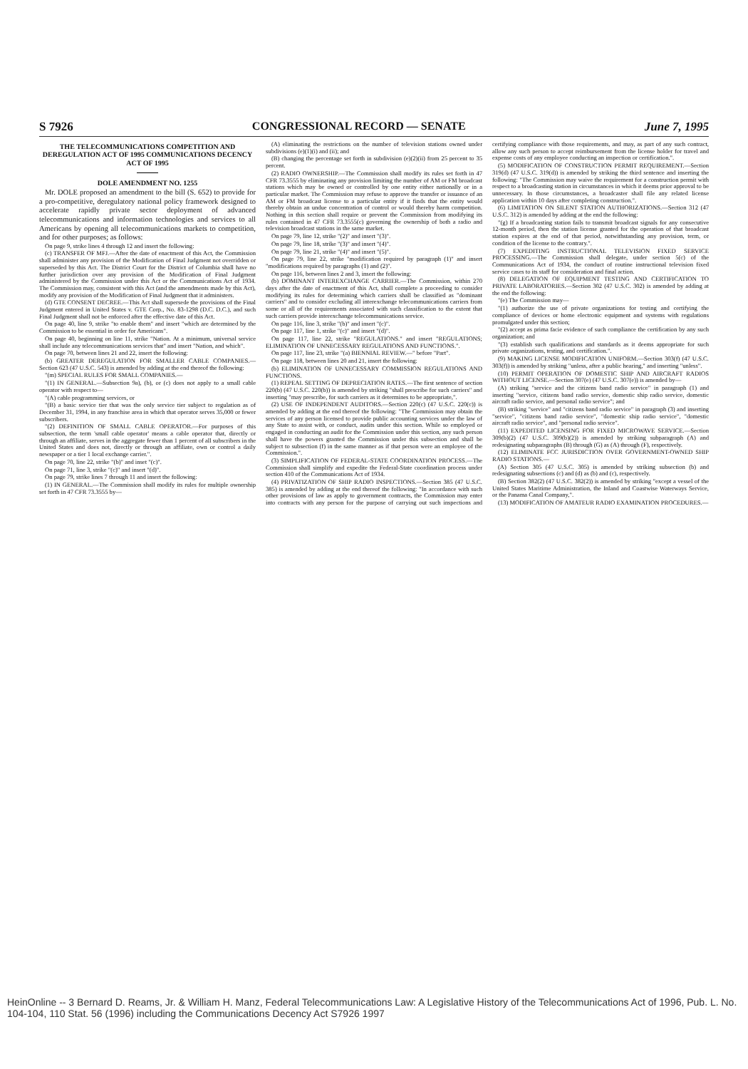S 7926 CONGRESSIONAL RECORD — SENATE June 7, 1995
THE TELECOMMUNICATIONS COMPETITION AND DEREGULATION ACT OF 1995 COMMUNICATIONS DECENCY ACT OF 1995
DOLE AMENDMENT NO. 1255
Mr. DOLE proposed an amendment to the bill (S. 652) to provide for a pro-competitive, deregulatory national policy framework designed to accelerate rapidly private sector deployment of advanced telecommunications and information technologies and services to all Americans by opening all telecommunications markets to competition, and for other purposes; as follows:
On page 9, strike lines 4 through 12 and insert the following:
(c) TRANSFER OF MFJ.—After the date of enactment of this Act, the Commission shall administer any provision of the Modification of Final Judgment not overridden or superseded by this Act. The District Court for the District of Columbia shall have no further jurisdiction over any provision of the Modification of Final Judgment administered by the Commission under this Act or the Communications Act of 1934. The Commission may, consistent with this Act (and the amendments made by this Act), modify any provision of the Modification of Final Judgment that it administers.
(d) GTE CONSENT DECREE.—This Act shall supersede the provisions of the Final Judgment entered in United States v. GTE Corp., No. 83-1298 (D.C. D.C.), and such Final Judgment shall not be enforced after the effective date of this Act.
On page 40, line 9, strike "to enable them" and insert "which are determined by the Commission to be essential in order for Americans".
On page 40, beginning on line 11, strike "Nation. At a minimum, universal service shall include any telecommunications services that" and insert "Nation, and which".
On page 70, between lines 21 and 22, insert the following:
(b) GREATER DEREGULATION FOR SMALLER CABLE COMPANIES.—Section 623 (47 U.S.C. 543) is amended by adding at the end thereof the following:
"(m) SPECIAL RULES FOR SMALL COMPANIES.—
"(1) IN GENERAL.—Subsection 9a), (b), or (c) does not apply to a small cable operator with respect to—
"(A) cable programming services, or
"(B) a basic service tier that was the only service tier subject to regulation as of December 31, 1994, in any franchise area in which that operator serves 35,000 or fewer subscribers.
"(2) DEFINITION OF SMALL CABLE OPERATOR.—For purposes of this subsection, the term 'small cable operator' means a cable operator that, directly or through an affiliate, serves in the aggregate fewer than 1 percent of all subscribers in the United States and does not, directly or through an affiliate, own or control a daily newspaper or a tier 1 local exchange carrier.".
On page 70, line 22, strike "(b)" and inset "(c)".
On page 71, line 3, strike "(c)" and insert "(d)".
On page 79, strike lines 7 through 11 and insert the following:
(1) IN GENERAL.—The Commission shall modify its rules for multiple ownership set forth in 47 CFR 73.3555 by—
(A) eliminating the restrictions on the number of television stations owned under subdivisions (e)(1)(i) and (ii); and
(B) changing the percentage set forth in subdivision (e)(2)(ii) from 25 percent to 35 percent.
(2) RADIO OWNERSHIP.—The Commission shall modify its rules set forth in 47 CFR 73.3555 by eliminating any provision limiting the number of AM or FM broadcast stations which may be owned or controlled by one entity either nationally or in a particular market. The Commission may refuse to approve the transfer or issuance of an AM or FM broadcast license to a particular entity if it finds that the entity would thereby obtain an undue concentration of control or would thereby harm competition. Nothing in this section shall require or prevent the Commission from modifying its rules contained in 47 CFR 73.3555(c) governing the ownership of both a radio and television broadcast stations in the same market.
On page 79, line 12, strike "(2)" and insert "(3)".
On page 79, line 18, strike "(3)" and insert "(4)".
On page 79, line 21, strike "(4)" and insert "(5)".
On page 79, line 22, strike "modification required by paragraph (1)" and insert "modifications required by paragraphs (1) and (2)".
On page 116, between lines 2 and 3, insert the following:
(b) DOMINANT INTEREXCHANGE CARRIER.—The Commission, within 270 days after the date of enactment of this Act, shall complete a proceeding to consider modifying its rules for determining which carriers shall be classified as "dominant carriers" and to consider excluding all interexchange telecommunications carriers from some or all of the requirements associated with such classification to the extent that such carriers provide interexchange telecommunications service.
On page 116, line 3, strike "(b)" and insert "(c)".
On page 117, line 1, strike "(c)" and insert "(d)".
On page 117, line 22, strike "REGULATIONS." and insert "REGULATIONS; ELIMINATION OF UNNECESSARY REGULATIONS AND FUNCTIONS.".
On page 117, line 23, strike "(a) BIENNIAL REVIEW.—" before "Part".
On page 118, between lines 20 and 21, insert the following:
(b) ELIMINATION OF UNNECESSARY COMMISSION REGULATIONS AND FUNCTIONS.
(1) REPEAL SETTING OF DEPRECIATION RATES.—The first sentence of section 220(b) (47 U.S.C. 220(b)) is amended by striking "shall prescribe for such carriers" and inserting "may prescribe, for such carriers as it determines to be appropriate,".
(2) USE OF INDEPENDENT AUDITORS.—Section 220(c) (47 U.S.C. 220(c)) is amended by adding at the end thereof the following: "The Commission may obtain the services of any person licensed to provide public accounting services under the law of any State to assist with, or conduct, audits under this section. While so employed or engaged in conducting an audit for the Commission under this section, any such person shall have the powers granted the Commission under this subsection and shall be subject to subsection (f) in the same manner as if that person were an employee of the Commission.".
(3) SIMPLIFICATION OF FEDERAL-STATE COORDINATION PROCESS.—The Commission shall simplify and expedite the Federal-State coordination process under section 410 of the Communications Act of 1934.
(4) PRIVATIZATION OF SHIP RADIO INSPECTIONS.—Section 385 (47 U.S.C. 385) is amended by adding at the end thereof the following: "In accordance with such other provisions of law as apply to government contracts, the Commission may enter into contracts with any person for the purpose of carrying out such inspections and certifying compliance with those requirements, and may, as part of any such contract, allow any such person to accept reimbursement from the license holder for travel and expense costs of any employee conducting an inspection or certification.".
(5) MODIFICATION OF CONSTRUCTION PERMIT REQUIREMENT.—Section 319(d) (47 U.S.C. 319(d)) is amended by striking the third sentence and inserting the following: "The Commission may waive the requirement for a construction permit with respect to a broadcasting station in circumstances in which it deems prior approval to be unnecessary. In those circumstances, a broadcaster shall file any related license application within 10 days after completing construction.".
(6) LIMITATION ON SILENT STATION AUTHORIZATIONS.—Section 312 (47 U.S.C. 312) is amended by adding at the end the following:
"(g) If a broadcasting station fails to transmit broadcast signals for any consecutive 12-month period, then the station license granted for the operation of that broadcast station expires at the end of that period, notwithstanding any provision, term, or condition of the license to the contrary.".
(7) EXPEDITING INSTRUCTIONAL TELEVISION FIXED SERVICE PROCESSING.—The Commission shall delegate, under section 5(c) of the Communications Act of 1934, the conduct of routine instructional television fixed service cases to its staff for consideration and final action.
(8) DELEGATION OF EQUIPMENT TESTING AND CERTIFICATION TO PRIVATE LABORATORIES.—Section 302 (47 U.S.C. 302) is amended by adding at the end the following:
"(e) The Commission may—
"(1) authorize the use of private organizations for testing and certifying the compliance of devices or home electronic equipment and systems with regulations promulgated under this section;
"(2) accept as prima facie evidence of such compliance the certification by any such organization; and
"(3) establish such qualifications and standards as it deems appropriate for such private organizations, testing, and certification.".
(9) MAKING LICENSE MODIFICATION UNIFORM.—Section 303(f) (47 U.S.C. 303(f)) is amended by striking "unless, after a public hearing," and inserting "unless".
(10) PERMIT OPERATION OF DOMESTIC SHIP AND AIRCRAFT RADIOS WITHOUT LICENSE.—Section 307(e) (47 U.S.C. 307(e)) is amended by—
(A) striking "service and the citizens band radio service" in paragraph (1) and inserting "service, citizens band radio service, domestic ship radio service, domestic aircraft radio service, and personal radio service"; and
(B) striking "service" and "citizens band radio service" in paragraph (3) and inserting "service", "citizens band radio service", "domestic ship radio service", "domestic aircraft radio service", and "personal radio service".
(11) EXPEDITED LICENSING FOR FIXED MICROWAVE SERVICE.—Section 309(b)(2) (47 U.S.C. 309(b)(2)) is amended by striking subparagraph (A) and redesignating subparagraphs (B) through (G) as (A) through (F), respectively.
(12) ELIMINATE FCC JURISDICTION OVER GOVERNMENT-OWNED SHIP RADIO STATIONS.—
(A) Section 305 (47 U.S.C. 305) is amended by striking subsection (b) and redesignating subsections (c) and (d) as (b) and (c), respectively.
(B) Section 382(2) (47 U.S.C. 382(2)) is amended by striking "except a vessel of the United States Maritime Administration, the Inland and Coastwise Waterways Service, or the Panama Canal Company,".
(13) MODIFICATION OF AMATEUR RADIO EXAMINATION PROCEDURES.—
HeinOnline -- 3 Bernard D. Reams, Jr. & William H. Manz, Federal Telecommunications Law: A Legislative History of the Telecommunications Act of 1996, Pub. L. No. 104-104, 110 Stat. 56 (1996) including the Communications Decency Act S7926 1997